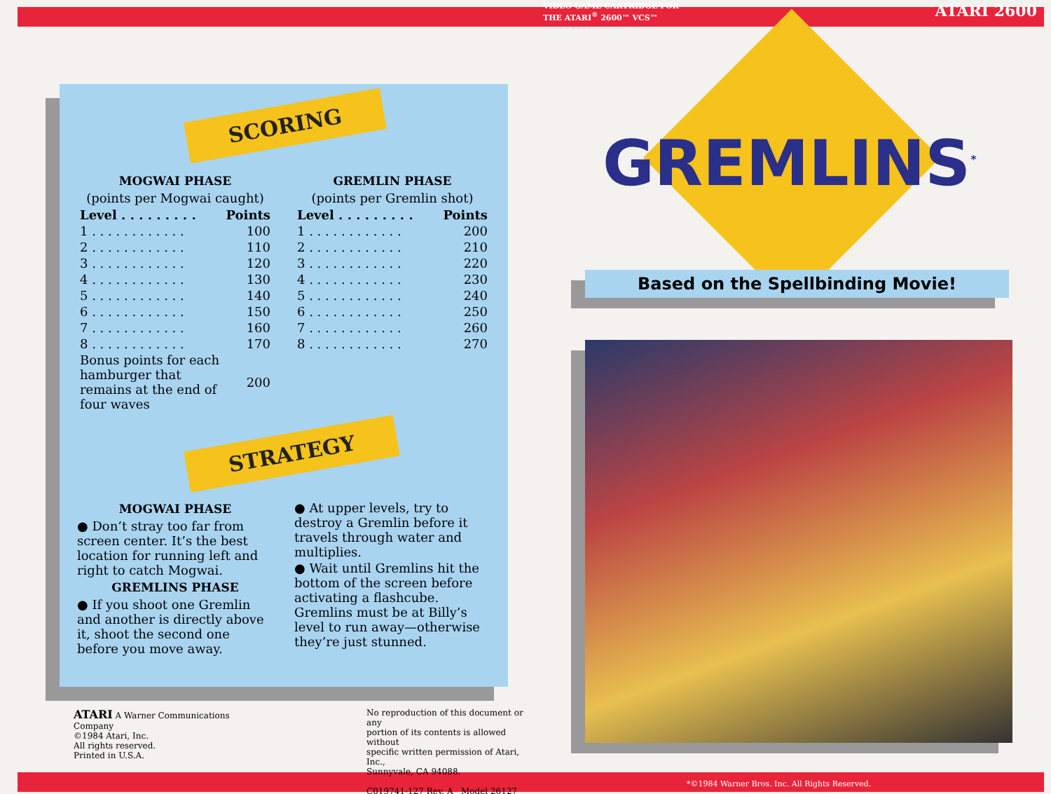SCORING
MOGWAI PHASE
(points per Mogwai caught)
| Level . . . . . . . . . | Points |
| --- | --- |
| 1 . . . . . . . . . . . . | 100 |
| 2 . . . . . . . . . . . . | 110 |
| 3 . . . . . . . . . . . . | 120 |
| 4 . . . . . . . . . . . . | 130 |
| 5 . . . . . . . . . . . . | 140 |
| 6 . . . . . . . . . . . . | 150 |
| 7 . . . . . . . . . . . . | 160 |
| 8 . . . . . . . . . . . . | 170 |
| Bonus points for each hamburger that remains at the end of four waves | 200 |
GREMLIN PHASE
(points per Gremlin shot)
| Level . . . . . . . . . | Points |
| --- | --- |
| 1 . . . . . . . . . . . . | 200 |
| 2 . . . . . . . . . . . . | 210 |
| 3 . . . . . . . . . . . . | 220 |
| 4 . . . . . . . . . . . . | 230 |
| 5 . . . . . . . . . . . . | 240 |
| 6 . . . . . . . . . . . . | 250 |
| 7 . . . . . . . . . . . . | 260 |
| 8 . . . . . . . . . . . . | 270 |
STRATEGY
MOGWAI PHASE
● Don’t stray too far from screen center. It’s the best location for running left and right to catch Mogwai.
GREMLINS PHASE
● If you shoot one Gremlin and another is directly above it, shoot the second one before you move away.
● At upper levels, try to destroy a Gremlin before it travels through water and multiplies.
● Wait until Gremlins hit the bottom of the screen before activating a flashcube. Gremlins must be at Billy’s level to run away—otherwise they’re just stunned.
ATARI A Warner Communications Company
©1984 Atari, Inc.
All rights reserved.
Printed in U.S.A.
No reproduction of this document or any
portion of its contents is allowed without
specific written permission of Atari, Inc.,
Sunnyvale, CA 94088.
C019741-127 Rev. A Model 26127
VIDEO GAME CARTRIDGE FOR
THE ATARI<sup>®</sup> 2600™ VCS™
ATARI 2600
GREMLINS<sup>*</sup>
Based on the Spellbinding Movie!
*©1984 Warner Bros. Inc. All Rights Reserved.